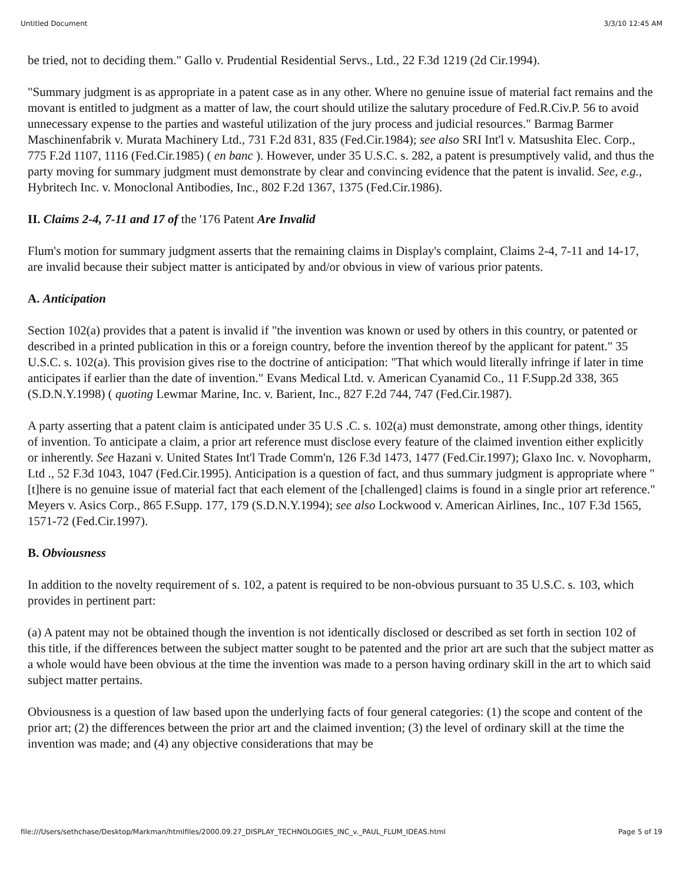Untitled Document 3/3/10 12:45 AM
be tried, not to deciding them." Gallo v. Prudential Residential Servs., Ltd., 22 F.3d 1219 (2d Cir.1994).
"Summary judgment is as appropriate in a patent case as in any other. Where no genuine issue of material fact remains and the movant is entitled to judgment as a matter of law, the court should utilize the salutary procedure of Fed.R.Civ.P. 56 to avoid unnecessary expense to the parties and wasteful utilization of the jury process and judicial resources." Barmag Barmer Maschinenfabrik v. Murata Machinery Ltd., 731 F.2d 831, 835 (Fed.Cir.1984); see also SRI Int'l v. Matsushita Elec. Corp., 775 F.2d 1107, 1116 (Fed.Cir.1985) ( en banc ). However, under 35 U.S.C. s. 282, a patent is presumptively valid, and thus the party moving for summary judgment must demonstrate by clear and convincing evidence that the patent is invalid. See, e.g., Hybritech Inc. v. Monoclonal Antibodies, Inc., 802 F.2d 1367, 1375 (Fed.Cir.1986).
II. Claims 2-4, 7-11 and 17 of the '176 Patent Are Invalid
Flum's motion for summary judgment asserts that the remaining claims in Display's complaint, Claims 2-4, 7-11 and 14-17, are invalid because their subject matter is anticipated by and/or obvious in view of various prior patents.
A. Anticipation
Section 102(a) provides that a patent is invalid if "the invention was known or used by others in this country, or patented or described in a printed publication in this or a foreign country, before the invention thereof by the applicant for patent." 35 U.S.C. s. 102(a). This provision gives rise to the doctrine of anticipation: "That which would literally infringe if later in time anticipates if earlier than the date of invention." Evans Medical Ltd. v. American Cyanamid Co., 11 F.Supp.2d 338, 365 (S.D.N.Y.1998) ( quoting Lewmar Marine, Inc. v. Barient, Inc., 827 F.2d 744, 747 (Fed.Cir.1987).
A party asserting that a patent claim is anticipated under 35 U.S .C. s. 102(a) must demonstrate, among other things, identity of invention. To anticipate a claim, a prior art reference must disclose every feature of the claimed invention either explicitly or inherently. See Hazani v. United States Int'l Trade Comm'n, 126 F.3d 1473, 1477 (Fed.Cir.1997); Glaxo Inc. v. Novopharm, Ltd ., 52 F.3d 1043, 1047 (Fed.Cir.1995). Anticipation is a question of fact, and thus summary judgment is appropriate where "[t]here is no genuine issue of material fact that each element of the [challenged] claims is found in a single prior art reference." Meyers v. Asics Corp., 865 F.Supp. 177, 179 (S.D.N.Y.1994); see also Lockwood v. American Airlines, Inc., 107 F.3d 1565, 1571-72 (Fed.Cir.1997).
B. Obviousness
In addition to the novelty requirement of s. 102, a patent is required to be non-obvious pursuant to 35 U.S.C. s. 103, which provides in pertinent part:
(a) A patent may not be obtained though the invention is not identically disclosed or described as set forth in section 102 of this title, if the differences between the subject matter sought to be patented and the prior art are such that the subject matter as a whole would have been obvious at the time the invention was made to a person having ordinary skill in the art to which said subject matter pertains.
Obviousness is a question of law based upon the underlying facts of four general categories: (1) the scope and content of the prior art; (2) the differences between the prior art and the claimed invention; (3) the level of ordinary skill at the time the invention was made; and (4) any objective considerations that may be
file:///Users/sethchase/Desktop/Markman/htmlfiles/2000.09.27_DISPLAY_TECHNOLOGIES_INC_v._PAUL_FLUM_IDEAS.html Page 5 of 19